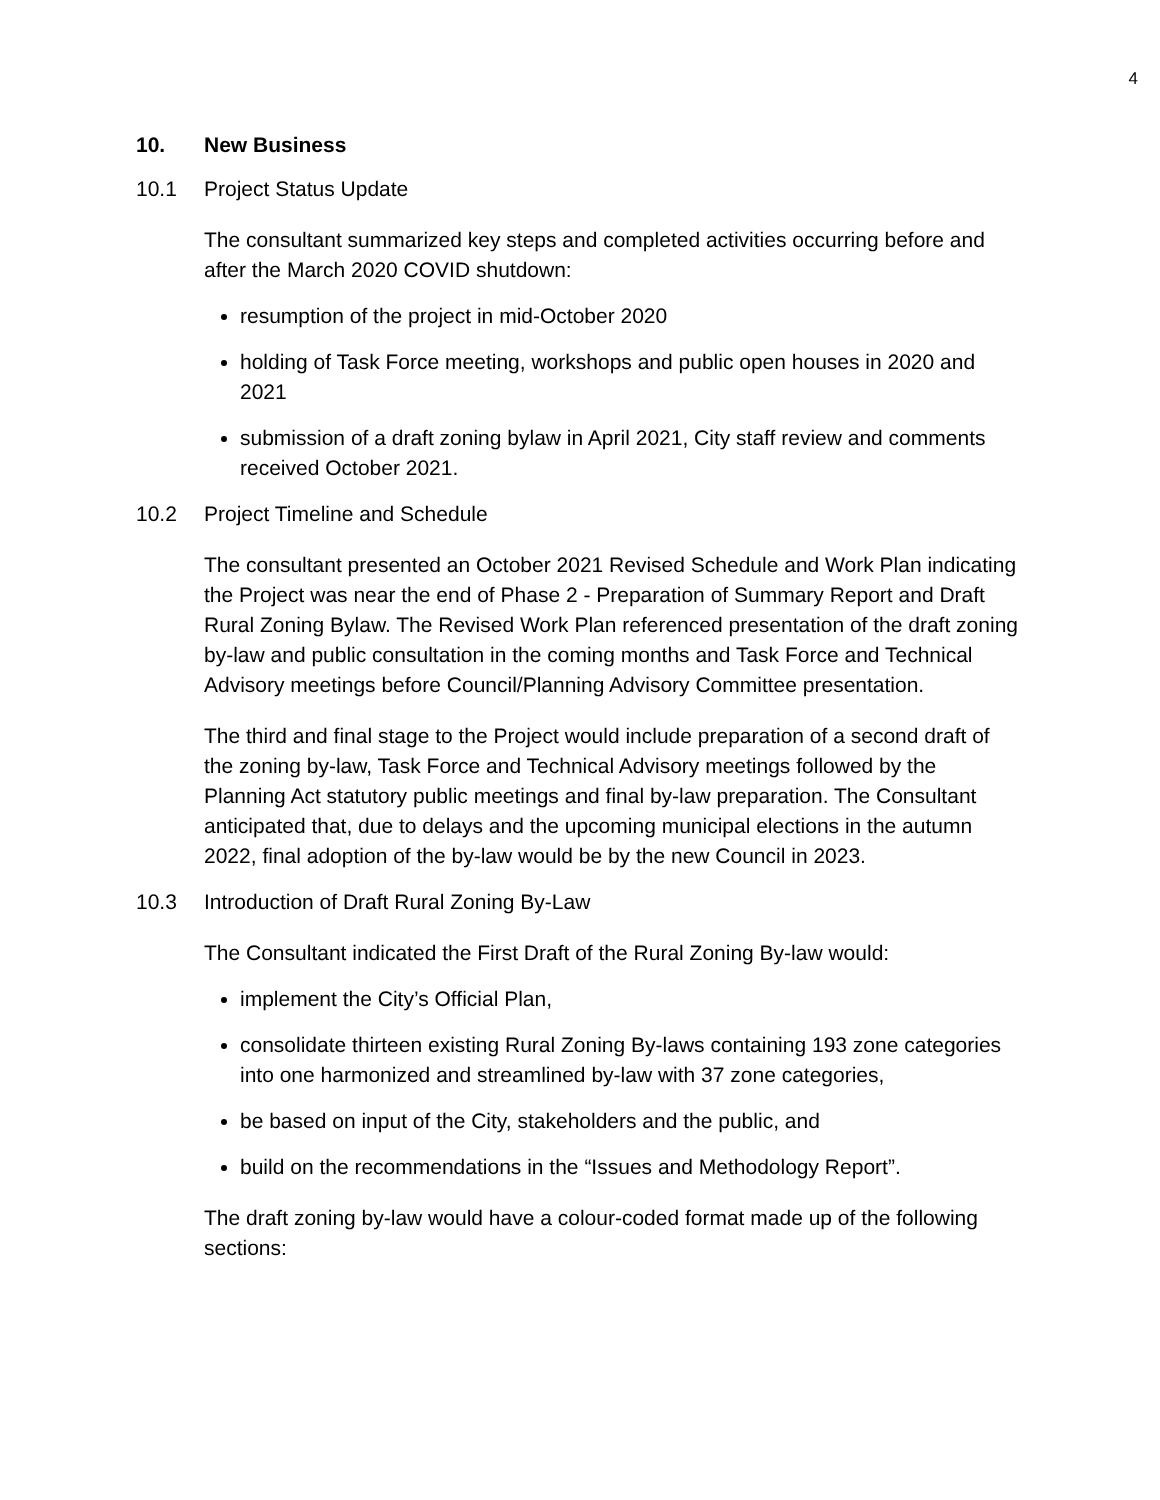4
10. New Business
10.1 Project Status Update
The consultant summarized key steps and completed activities occurring before and after the March 2020 COVID shutdown:
resumption of the project in mid-October 2020
holding of Task Force meeting, workshops and public open houses in 2020 and 2021
submission of a draft zoning bylaw in April 2021, City staff review and comments received October 2021.
10.2 Project Timeline and Schedule
The consultant presented an October 2021 Revised Schedule and Work Plan indicating the Project was near the end of Phase 2 - Preparation of Summary Report and Draft Rural Zoning Bylaw. The Revised Work Plan referenced presentation of the draft zoning by-law and public consultation in the coming months and Task Force and Technical Advisory meetings before Council/Planning Advisory Committee presentation.
The third and final stage to the Project would include preparation of a second draft of the zoning by-law, Task Force and Technical Advisory meetings followed by the Planning Act statutory public meetings and final by-law preparation. The Consultant anticipated that, due to delays and the upcoming municipal elections in the autumn 2022, final adoption of the by-law would be by the new Council in 2023.
10.3 Introduction of Draft Rural Zoning By-Law
The Consultant indicated the First Draft of the Rural Zoning By-law would:
implement the City’s Official Plan,
consolidate thirteen existing Rural Zoning By-laws containing 193 zone categories into one harmonized and streamlined by-law with 37 zone categories,
be based on input of the City, stakeholders and the public, and
build on the recommendations in the “Issues and Methodology Report”.
The draft zoning by-law would have a colour-coded format made up of the following sections: